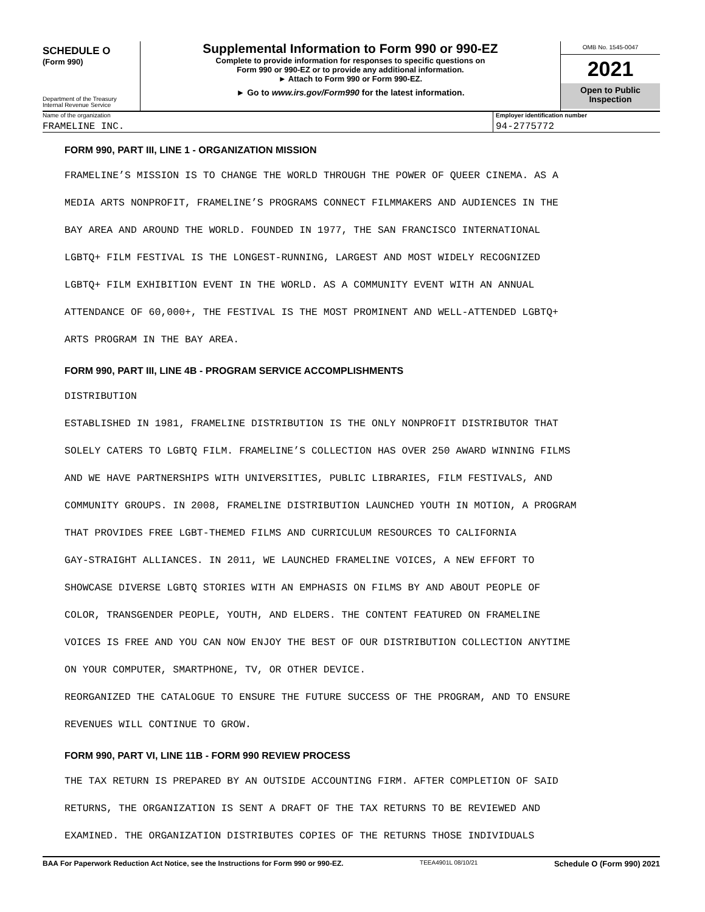SCHEDULE O
(Form 990)
Department of the Treasury
Internal Revenue Service
Supplemental Information to Form 990 or 990-EZ
Complete to provide information for responses to specific questions on
Form 990 or 990-EZ or to provide any additional information.
► Attach to Form 990 or Form 990-EZ.
► Go to www.irs.gov/Form990 for the latest information.
OMB No. 1545-0047
2021
Open to Public
Inspection
Name of the organization
FRAMELINE INC.
Employer identification number
94-2775772
FORM 990, PART III, LINE 1 - ORGANIZATION MISSION
FRAMELINE’S MISSION IS TO CHANGE THE WORLD THROUGH THE POWER OF QUEER CINEMA. AS A
MEDIA ARTS NONPROFIT, FRAMELINE’S PROGRAMS CONNECT FILMMAKERS AND AUDIENCES IN THE
BAY AREA AND AROUND THE WORLD. FOUNDED IN 1977, THE SAN FRANCISCO INTERNATIONAL
LGBTQ+ FILM FESTIVAL IS THE LONGEST-RUNNING, LARGEST AND MOST WIDELY RECOGNIZED
LGBTQ+ FILM EXHIBITION EVENT IN THE WORLD. AS A COMMUNITY EVENT WITH AN ANNUAL
ATTENDANCE OF 60,000+, THE FESTIVAL IS THE MOST PROMINENT AND WELL-ATTENDED LGBTQ+
ARTS PROGRAM IN THE BAY AREA.
FORM 990, PART III, LINE 4B - PROGRAM SERVICE ACCOMPLISHMENTS
DISTRIBUTION
ESTABLISHED IN 1981, FRAMELINE DISTRIBUTION IS THE ONLY NONPROFIT DISTRIBUTOR THAT
SOLELY CATERS TO LGBTQ FILM. FRAMELINE’S COLLECTION HAS OVER 250 AWARD WINNING FILMS
AND WE HAVE PARTNERSHIPS WITH UNIVERSITIES, PUBLIC LIBRARIES, FILM FESTIVALS, AND
COMMUNITY GROUPS. IN 2008, FRAMELINE DISTRIBUTION LAUNCHED YOUTH IN MOTION, A PROGRAM
THAT PROVIDES FREE LGBT-THEMED FILMS AND CURRICULUM RESOURCES TO CALIFORNIA
GAY-STRAIGHT ALLIANCES. IN 2011, WE LAUNCHED FRAMELINE VOICES, A NEW EFFORT TO
SHOWCASE DIVERSE LGBTQ STORIES WITH AN EMPHASIS ON FILMS BY AND ABOUT PEOPLE OF
COLOR, TRANSGENDER PEOPLE, YOUTH, AND ELDERS. THE CONTENT FEATURED ON FRAMELINE
VOICES IS FREE AND YOU CAN NOW ENJOY THE BEST OF OUR DISTRIBUTION COLLECTION ANYTIME
ON YOUR COMPUTER, SMARTPHONE, TV, OR OTHER DEVICE.
REORGANIZED THE CATALOGUE TO ENSURE THE FUTURE SUCCESS OF THE PROGRAM, AND TO ENSURE
REVENUES WILL CONTINUE TO GROW.
FORM 990, PART VI, LINE 11B - FORM 990 REVIEW PROCESS
THE TAX RETURN IS PREPARED BY AN OUTSIDE ACCOUNTING FIRM. AFTER COMPLETION OF SAID
RETURNS, THE ORGANIZATION IS SENT A DRAFT OF THE TAX RETURNS TO BE REVIEWED AND
EXAMINED. THE ORGANIZATION DISTRIBUTES COPIES OF THE RETURNS THOSE INDIVIDUALS
BAA For Paperwork Reduction Act Notice, see the Instructions for Form 990 or 990-EZ. TEEA4901L 08/10/21 Schedule O (Form 990) 2021